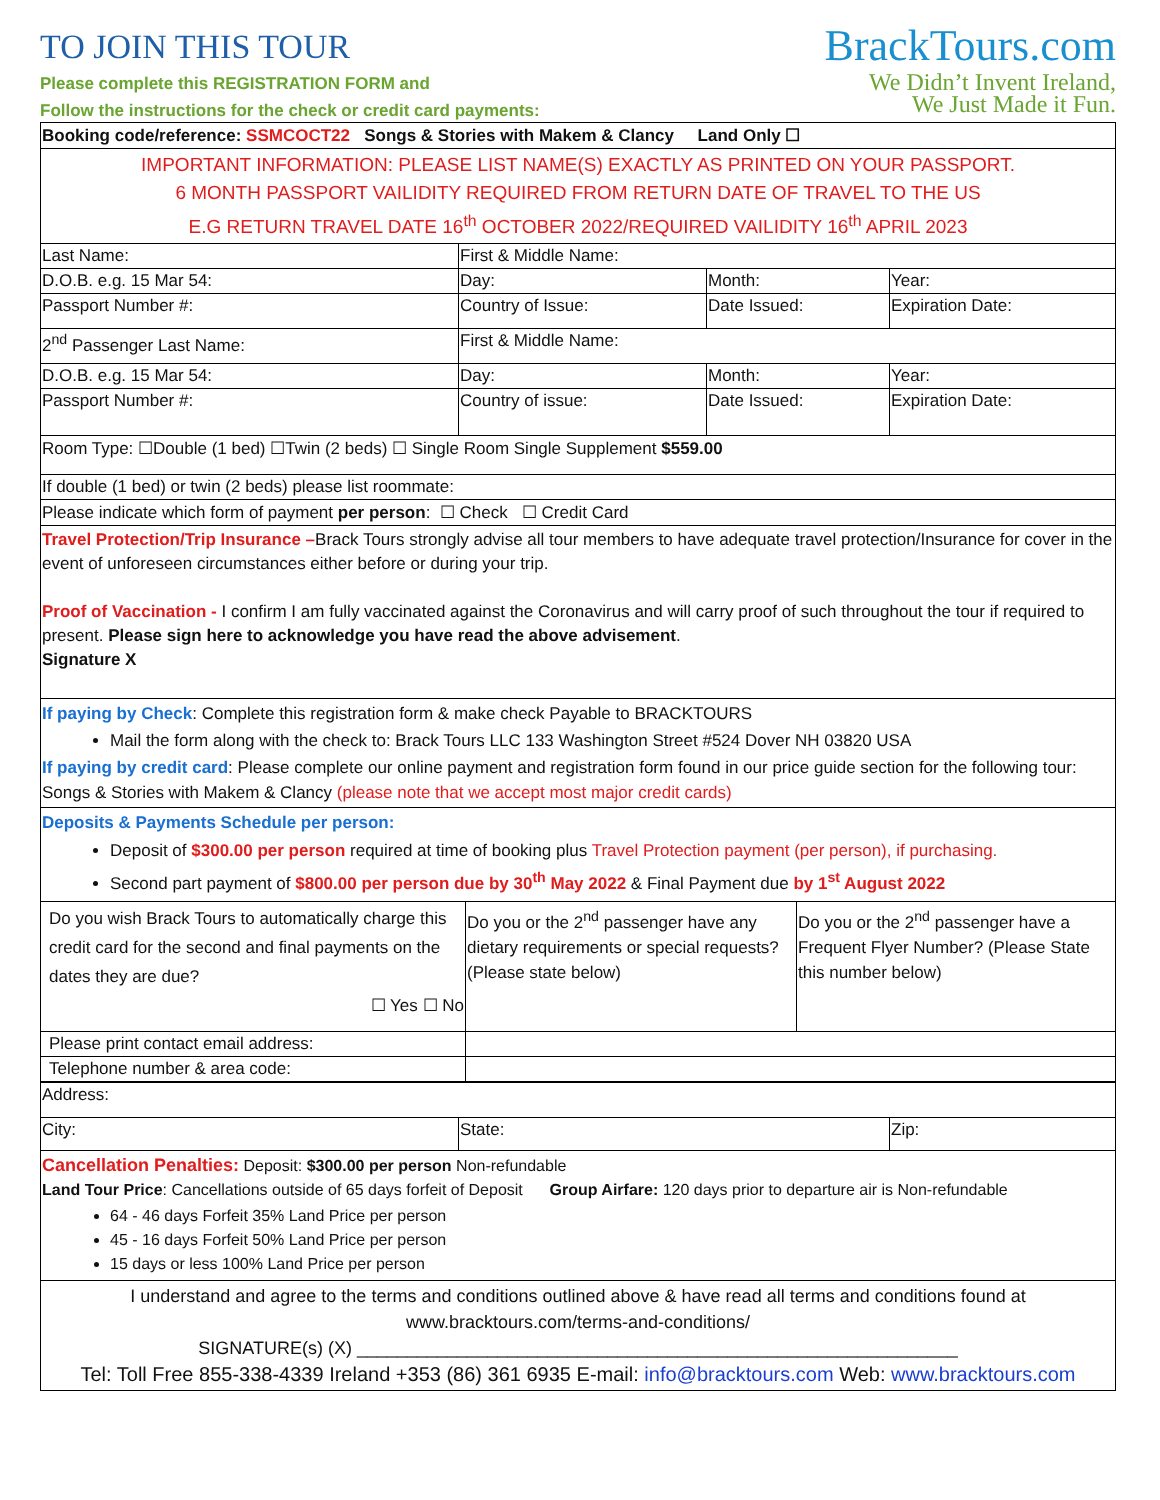TO JOIN THIS TOUR
Please complete this REGISTRATION FORM and
Follow the instructions for the check or credit card payments:
BrackTours.com
We Didn’t Invent Ireland,
We Just Made it Fun.
| Booking code/reference: SSMCOCT22 Songs & Stories with Makem & Clancy Land Only ☐ | | | |
| IMPORTANT INFORMATION: PLEASE LIST NAME(S) EXACTLY AS PRINTED ON YOUR PASSPORT. 6 MONTH PASSPORT VAILIDITY REQUIRED FROM RETURN DATE OF TRAVEL TO THE US E.G RETURN TRAVEL DATE 16<sup>th</sup> OCTOBER 2022/REQUIRED VAILIDITY 16<sup>th</sup> APRIL 2023 | | | |
| Last Name: | First & Middle Name: | | |
| D.O.B. e.g. 15 Mar 54: | Day: | Month: | Year: |
| Passport Number #: | Country of Issue: | Date Issued: | Expiration Date: |
| 2<sup>nd</sup> Passenger Last Name: | First & Middle Name: | | |
| D.O.B. e.g. 15 Mar 54: | Day: | Month: | Year: |
| Passport Number #: | Country of issue: | Date Issued: | Expiration Date: |
| Room Type: ☐Double (1 bed) ☐Twin (2 beds) ☐ Single Room Single Supplement $559.00 | | | |
| If double (1 bed) or twin (2 beds) please list roommate: | | | |
| Please indicate which form of payment per person : ☐ Check ☐ Credit Card | | | |
| Travel Protection/Trip Insurance – Brack Tours strongly advise all tour members to have adequate travel protection/Insurance for cover in the event of unforeseen circumstances either before or during your trip. Proof of Vaccination - I confirm I am fully vaccinated against the Coronavirus and will carry proof of such throughout the tour if required to present. Please sign here to acknowledge you have read the above advisement . Signature X | | | |
| If paying by Check : Complete this registration form & make check Payable to BRACKTOURS Mail the form along with the check to: Brack Tours LLC 133 Washington Street #524 Dover NH 03820 USA If paying by credit card : Please complete our online payment and registration form found in our price guide section for the following tour: Songs & Stories with Makem & Clancy (please note that we accept most major credit cards) | | | |
| Deposits & Payments Schedule per person: Deposit of $300.00 per person required at time of booking plus Travel Protection payment (per person), if purchasing. Second part payment of $800.00 per person due by 30<sup>th</sup> May 2022 & Final Payment due by 1<sup>st</sup> August 2022 | | | |
| Do you wish Brack Tours to automatically charge this credit card for the second and final payments on the dates they are due? ☐ Yes ☐ No | Do you or the 2<sup>nd</sup> passenger have any dietary requirements or special requests? (Please state below) | Do you or the 2<sup>nd</sup> passenger have a Frequent Flyer Number? (Please State this number below) |
| Please print contact email address: | | |
| Telephone number & area code: | | |
| Address: | | |
| City: | State: | Zip: |
| Cancellation Penalties: Deposit: $300.00 per person Non-refundable Land Tour Price : Cancellations outside of 65 days forfeit of Deposit Group Airfare: 120 days prior to departure air is Non-refundable 64 - 46 days Forfeit 35% Land Price per person 45 - 16 days Forfeit 50% Land Price per person 15 days or less 100% Land Price per person | | |
| I understand and agree to the terms and conditions outlined above & have read all terms and conditions found at www.bracktours.com/terms-and-conditions/ SIGNATURE(s) (X) ____________________________________________________________ Tel: Toll Free 855-338-4339 Ireland +353 (86) 361 6935 E-mail: info@bracktours.com Web: www.bracktours.com | | |